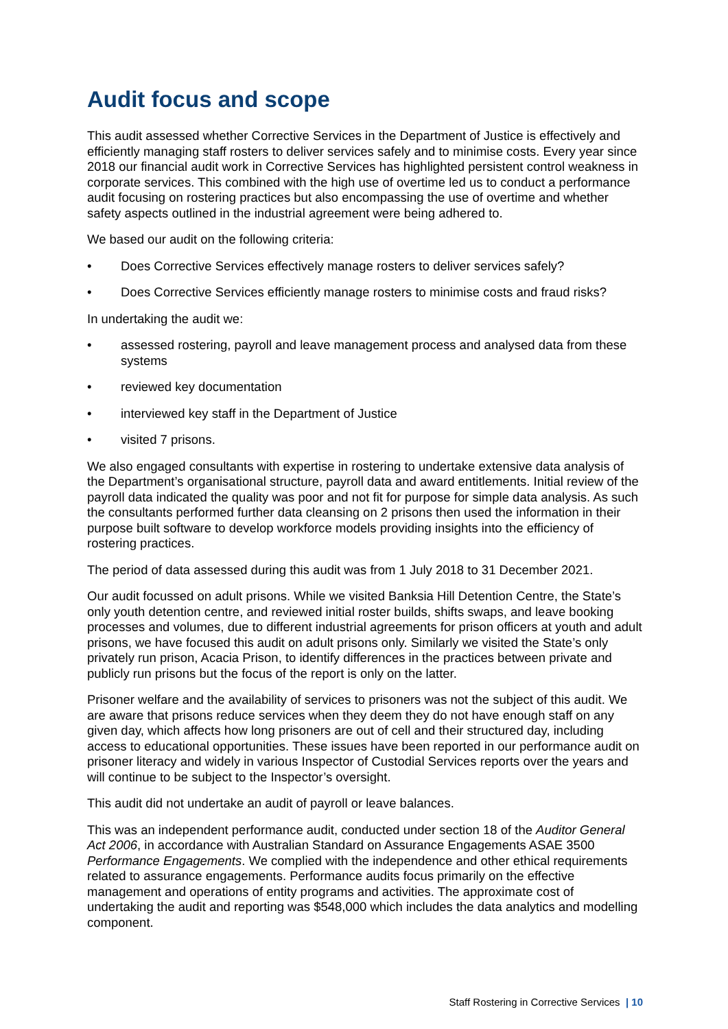Audit focus and scope
This audit assessed whether Corrective Services in the Department of Justice is effectively and efficiently managing staff rosters to deliver services safely and to minimise costs. Every year since 2018 our financial audit work in Corrective Services has highlighted persistent control weakness in corporate services. This combined with the high use of overtime led us to conduct a performance audit focusing on rostering practices but also encompassing the use of overtime and whether safety aspects outlined in the industrial agreement were being adhered to.
We based our audit on the following criteria:
• Does Corrective Services effectively manage rosters to deliver services safely?
• Does Corrective Services efficiently manage rosters to minimise costs and fraud risks?
In undertaking the audit we:
• assessed rostering, payroll and leave management process and analysed data from these systems
• reviewed key documentation
• interviewed key staff in the Department of Justice
• visited 7 prisons.
We also engaged consultants with expertise in rostering to undertake extensive data analysis of the Department’s organisational structure, payroll data and award entitlements. Initial review of the payroll data indicated the quality was poor and not fit for purpose for simple data analysis. As such the consultants performed further data cleansing on 2 prisons then used the information in their purpose built software to develop workforce models providing insights into the efficiency of rostering practices.
The period of data assessed during this audit was from 1 July 2018 to 31 December 2021.
Our audit focussed on adult prisons. While we visited Banksia Hill Detention Centre, the State’s only youth detention centre, and reviewed initial roster builds, shifts swaps, and leave booking processes and volumes, due to different industrial agreements for prison officers at youth and adult prisons, we have focused this audit on adult prisons only. Similarly we visited the State’s only privately run prison, Acacia Prison, to identify differences in the practices between private and publicly run prisons but the focus of the report is only on the latter.
Prisoner welfare and the availability of services to prisoners was not the subject of this audit. We are aware that prisons reduce services when they deem they do not have enough staff on any given day, which affects how long prisoners are out of cell and their structured day, including access to educational opportunities. These issues have been reported in our performance audit on prisoner literacy and widely in various Inspector of Custodial Services reports over the years and will continue to be subject to the Inspector’s oversight.
This audit did not undertake an audit of payroll or leave balances.
This was an independent performance audit, conducted under section 18 of the Auditor General Act 2006, in accordance with Australian Standard on Assurance Engagements ASAE 3500 Performance Engagements. We complied with the independence and other ethical requirements related to assurance engagements. Performance audits focus primarily on the effective management and operations of entity programs and activities. The approximate cost of undertaking the audit and reporting was $548,000 which includes the data analytics and modelling component.
Staff Rostering in Corrective Services | 10